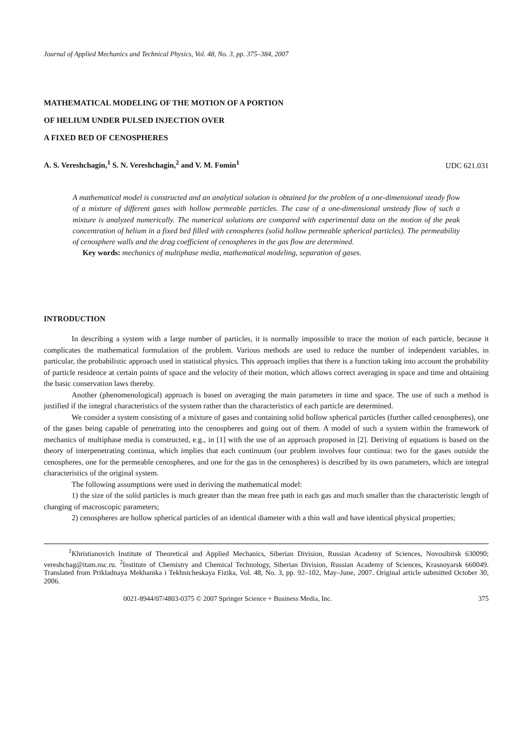Journal of Applied Mechanics and Technical Physics, Vol. 48, No. 3, pp. 375–384, 2007
MATHEMATICAL MODELING OF THE MOTION OF A PORTION
OF HELIUM UNDER PULSED INJECTION OVER
A FIXED BED OF CENOSPHERES
A. S. Vereshchagin,<sup>1</sup> S. N. Vereshchagin,<sup>2</sup> and V. M. Fomin<sup>1</sup> UDC 621.031
A mathematical model is constructed and an analytical solution is obtained for the problem of a one-dimensional steady flow of a mixture of different gases with hollow permeable particles. The case of a one-dimensional unsteady flow of such a mixture is analyzed numerically. The numerical solutions are compared with experimental data on the motion of the peak concentration of helium in a fixed bed filled with cenospheres (solid hollow permeable spherical particles). The permeability of cenosphere walls and the drag coefficient of cenospheres in the gas flow are determined.
Key words: mechanics of multiphase media, mathematical modeling, separation of gases.
INTRODUCTION
In describing a system with a large number of particles, it is normally impossible to trace the motion of each particle, because it complicates the mathematical formulation of the problem. Various methods are used to reduce the number of independent variables, in particular, the probabilistic approach used in statistical physics. This approach implies that there is a function taking into account the probability of particle residence at certain points of space and the velocity of their motion, which allows correct averaging in space and time and obtaining the basic conservation laws thereby.
Another (phenomenological) approach is based on averaging the main parameters in time and space. The use of such a method is justified if the integral characteristics of the system rather than the characteristics of each particle are determined.
We consider a system consisting of a mixture of gases and containing solid hollow spherical particles (further called cenospheres), one of the gases being capable of penetrating into the cenospheres and going out of them. A model of such a system within the framework of mechanics of multiphase media is constructed, e.g., in [1] with the use of an approach proposed in [2]. Deriving of equations is based on the theory of interpenetrating continua, which implies that each continuum (our problem involves four continua: two for the gases outside the cenospheres, one for the permeable cenospheres, and one for the gas in the cenospheres) is described by its own parameters, which are integral characteristics of the original system.
The following assumptions were used in deriving the mathematical model:
1) the size of the solid particles is much greater than the mean free path in each gas and much smaller than the characteristic length of changing of macroscopic parameters;
2) cenospheres are hollow spherical particles of an identical diameter with a thin wall and have identical physical properties;
<sup>1</sup> Khristianovich Institute of Theoretical and Applied Mechanics, Siberian Division, Russian Academy of Sciences, Novosibirsk 630090; vereshchag@itam.nsc.ru. <sup>2</sup>Institute of Chemistry and Chemical Technology, Siberian Division, Russian Academy of Sciences, Krasnoyarsk 660049. Translated from Prikladnaya Mekhanika i Tekhnicheskaya Fizika, Vol. 48, No. 3, pp. 92–102, May–June, 2007. Original article submitted October 30, 2006.
0021-8944/07/4803-0375 © 2007 Springer Science + Business Media, Inc. 375